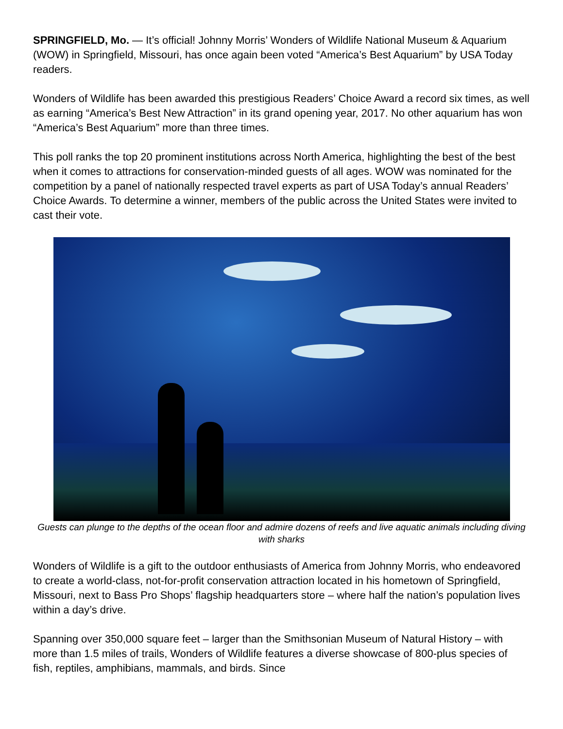SPRINGFIELD, Mo. — It’s official! Johnny Morris’ Wonders of Wildlife National Museum & Aquarium (WOW) in Springfield, Missouri, has once again been voted “America’s Best Aquarium” by USA Today readers.
Wonders of Wildlife has been awarded this prestigious Readers’ Choice Award a record six times, as well as earning “America’s Best New Attraction” in its grand opening year, 2017. No other aquarium has won “America’s Best Aquarium” more than three times.
This poll ranks the top 20 prominent institutions across North America, highlighting the best of the best when it comes to attractions for conservation-minded guests of all ages. WOW was nominated for the competition by a panel of nationally respected travel experts as part of USA Today’s annual Readers’ Choice Awards. To determine a winner, members of the public across the United States were invited to cast their vote.
Guests can plunge to the depths of the ocean floor and admire dozens of reefs and live aquatic animals including diving with sharks
Wonders of Wildlife is a gift to the outdoor enthusiasts of America from Johnny Morris, who endeavored to create a world-class, not-for-profit conservation attraction located in his hometown of Springfield, Missouri, next to Bass Pro Shops’ flagship headquarters store – where half the nation’s population lives within a day’s drive.
Spanning over 350,000 square feet – larger than the Smithsonian Museum of Natural History – with more than 1.5 miles of trails, Wonders of Wildlife features a diverse showcase of 800-plus species of fish, reptiles, amphibians, mammals, and birds. Since